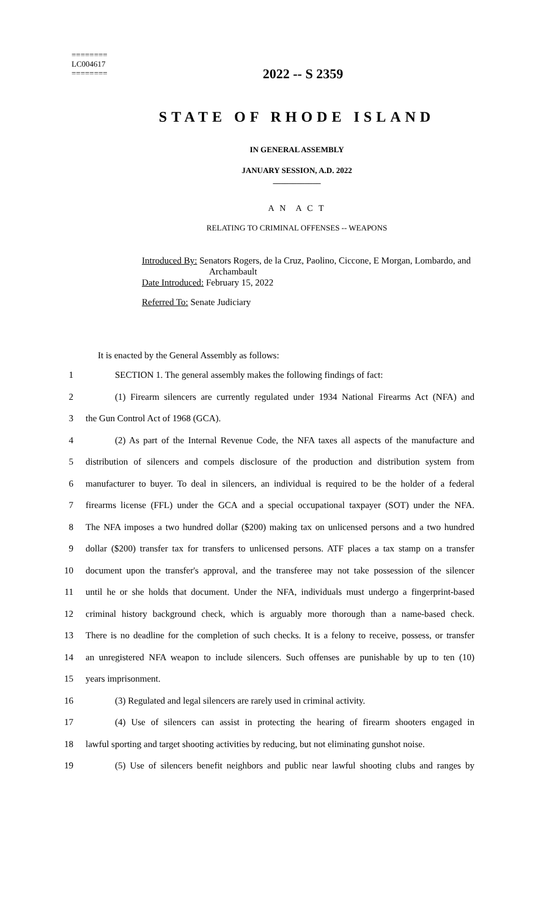========
LC004617
========
2022 -- S 2359
STATE OF RHODE ISLAND
IN GENERAL ASSEMBLY
JANUARY SESSION, A.D. 2022
____________
A N A C T
RELATING TO CRIMINAL OFFENSES -- WEAPONS
Introduced By: Senators Rogers, de la Cruz, Paolino, Ciccone, E Morgan, Lombardo, and
Archambault
Date Introduced: February 15, 2022
Referred To: Senate Judiciary
It is enacted by the General Assembly as follows:
1 SECTION 1. The general assembly makes the following findings of fact:
2 (1) Firearm silencers are currently regulated under 1934 National Firearms Act (NFA) and
3 the Gun Control Act of 1968 (GCA).
4 (2) As part of the Internal Revenue Code, the NFA taxes all aspects of the manufacture and
5 distribution of silencers and compels disclosure of the production and distribution system from
6 manufacturer to buyer. To deal in silencers, an individual is required to be the holder of a federal
7 firearms license (FFL) under the GCA and a special occupational taxpayer (SOT) under the NFA.
8 The NFA imposes a two hundred dollar ($200) making tax on unlicensed persons and a two hundred
9 dollar ($200) transfer tax for transfers to unlicensed persons. ATF places a tax stamp on a transfer
10 document upon the transfer's approval, and the transferee may not take possession of the silencer
11 until he or she holds that document. Under the NFA, individuals must undergo a fingerprint-based
12 criminal history background check, which is arguably more thorough than a name-based check.
13 There is no deadline for the completion of such checks. It is a felony to receive, possess, or transfer
14 an unregistered NFA weapon to include silencers. Such offenses are punishable by up to ten (10)
15 years imprisonment.
16 (3) Regulated and legal silencers are rarely used in criminal activity.
17 (4) Use of silencers can assist in protecting the hearing of firearm shooters engaged in
18 lawful sporting and target shooting activities by reducing, but not eliminating gunshot noise.
19 (5) Use of silencers benefit neighbors and public near lawful shooting clubs and ranges by